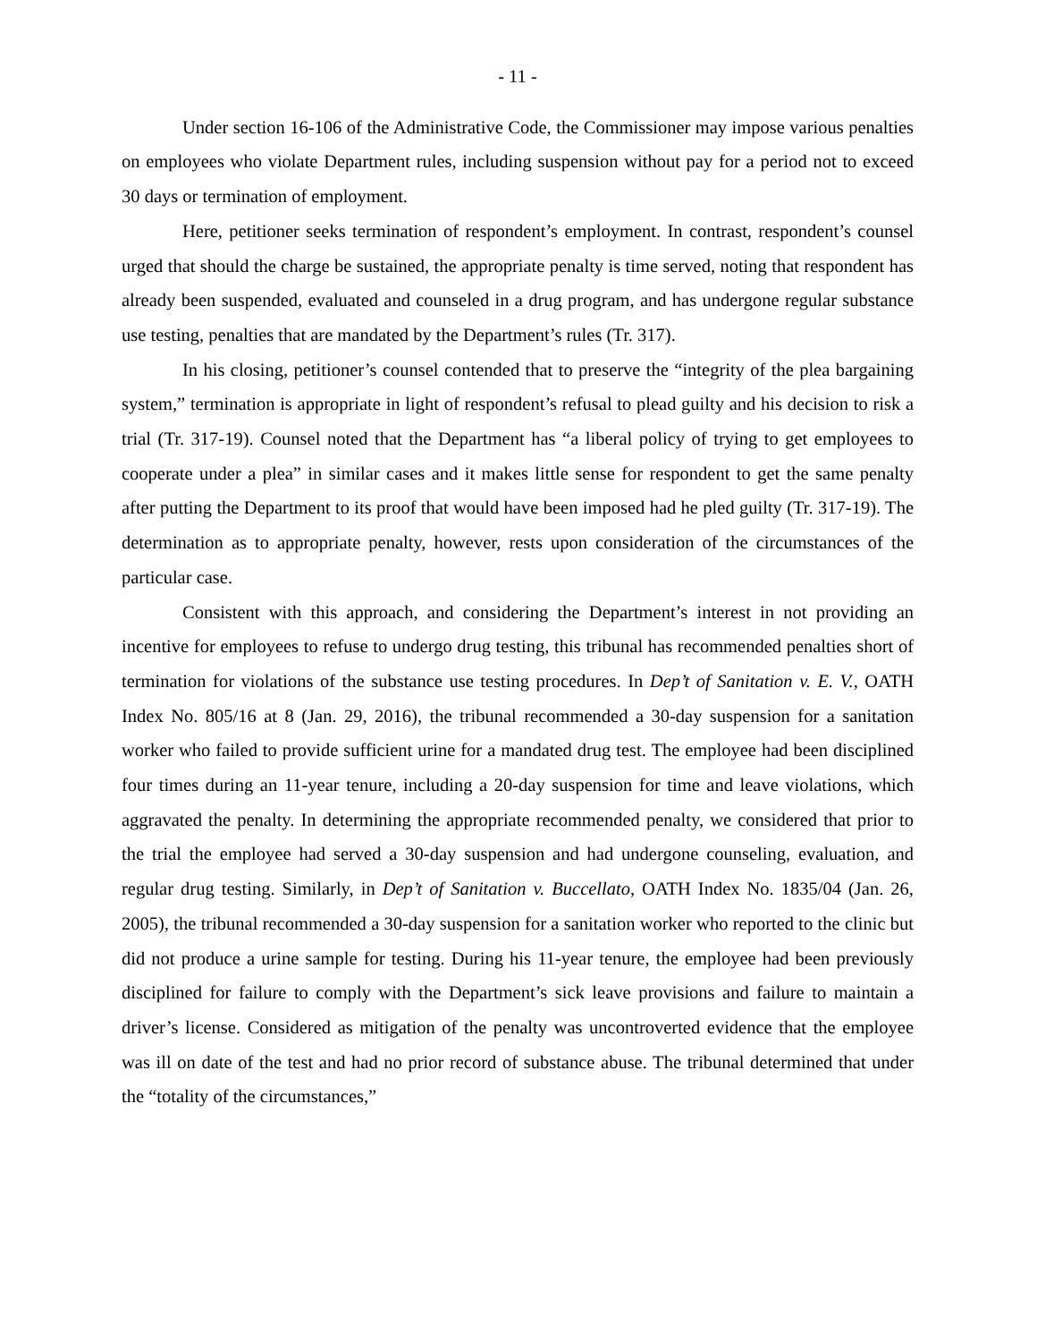- 11 -
Under section 16-106 of the Administrative Code, the Commissioner may impose various penalties on employees who violate Department rules, including suspension without pay for a period not to exceed 30 days or termination of employment.
Here, petitioner seeks termination of respondent’s employment. In contrast, respondent’s counsel urged that should the charge be sustained, the appropriate penalty is time served, noting that respondent has already been suspended, evaluated and counseled in a drug program, and has undergone regular substance use testing, penalties that are mandated by the Department’s rules (Tr. 317).
In his closing, petitioner’s counsel contended that to preserve the “integrity of the plea bargaining system,” termination is appropriate in light of respondent’s refusal to plead guilty and his decision to risk a trial (Tr. 317-19). Counsel noted that the Department has “a liberal policy of trying to get employees to cooperate under a plea” in similar cases and it makes little sense for respondent to get the same penalty after putting the Department to its proof that would have been imposed had he pled guilty (Tr. 317-19). The determination as to appropriate penalty, however, rests upon consideration of the circumstances of the particular case.
Consistent with this approach, and considering the Department’s interest in not providing an incentive for employees to refuse to undergo drug testing, this tribunal has recommended penalties short of termination for violations of the substance use testing procedures. In Dep’t of Sanitation v. E. V., OATH Index No. 805/16 at 8 (Jan. 29, 2016), the tribunal recommended a 30-day suspension for a sanitation worker who failed to provide sufficient urine for a mandated drug test. The employee had been disciplined four times during an 11-year tenure, including a 20-day suspension for time and leave violations, which aggravated the penalty. In determining the appropriate recommended penalty, we considered that prior to the trial the employee had served a 30-day suspension and had undergone counseling, evaluation, and regular drug testing. Similarly, in Dep’t of Sanitation v. Buccellato, OATH Index No. 1835/04 (Jan. 26, 2005), the tribunal recommended a 30-day suspension for a sanitation worker who reported to the clinic but did not produce a urine sample for testing. During his 11-year tenure, the employee had been previously disciplined for failure to comply with the Department’s sick leave provisions and failure to maintain a driver’s license. Considered as mitigation of the penalty was uncontroverted evidence that the employee was ill on date of the test and had no prior record of substance abuse. The tribunal determined that under the “totality of the circumstances,”